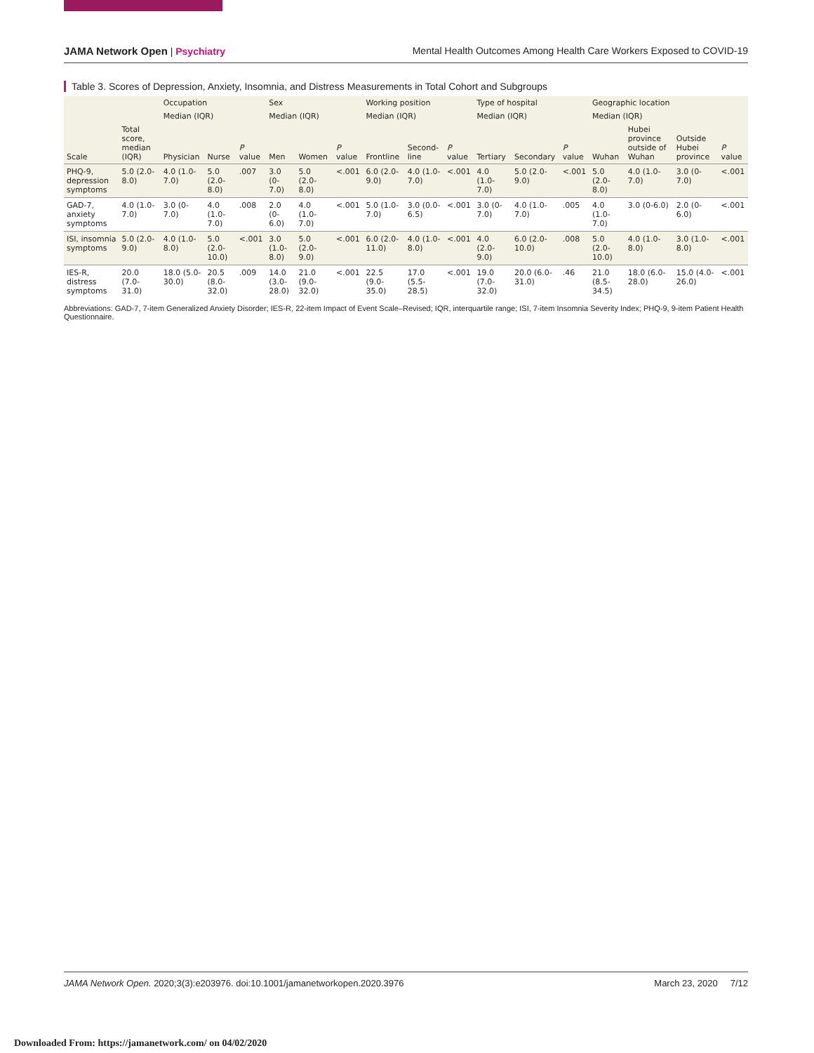JAMA Network Open | Psychiatry Mental Health Outcomes Among Health Care Workers Exposed to COVID-19
Table 3. Scores of Depression, Anxiety, Insomnia, and Distress Measurements in Total Cohort and Subgroups
| Scale | Total score, median (IQR) | Occupation | | | Sex | | | Working position | | | Type of hospital | | | Geographic location | | | |
| --- | --- | --- | --- | --- | --- | --- | --- | --- | --- | --- | --- | --- | --- | --- | --- | --- | --- |
| | | Median (IQR) | | | Median (IQR) | | | Median (IQR) | | | Median (IQR) | | | Median (IQR) | | | |
| | | Physician | Nurse | P value | Men | Women | P value | Frontline | Second-line | P value | Tertiary | Secondary | P value | Wuhan | Hubei province outside of Wuhan | Outside Hubei province | P value |
| PHQ-9, depression symptoms | 5.0 (2.0-8.0) | 4.0 (1.0-7.0) | 5.0 (2.0-8.0) | .007 | 3.0 (0-7.0) | 5.0 (2.0-8.0) | <.001 | 6.0 (2.0-9.0) | 4.0 (1.0-7.0) | <.001 | 4.0 (1.0-7.0) | 5.0 (2.0-9.0) | <.001 | 5.0 (2.0-8.0) | 4.0 (1.0-7.0) | 3.0 (0-7.0) | <.001 |
| GAD-7, anxiety symptoms | 4.0 (1.0-7.0) | 3.0 (0-7.0) | 4.0 (1.0-7.0) | .008 | 2.0 (0-6.0) | 4.0 (1.0-7.0) | <.001 | 5.0 (1.0-7.0) | 3.0 (0.0-6.5) | <.001 | 3.0 (0-7.0) | 4.0 (1.0-7.0) | .005 | 4.0 (1.0-7.0) | 3.0 (0-6.0) | 2.0 (0-6.0) | <.001 |
| ISI, insomnia symptoms | 5.0 (2.0-9.0) | 4.0 (1.0-8.0) | 5.0 (2.0-10.0) | <.001 | 3.0 (1.0-8.0) | 5.0 (2.0-9.0) | <.001 | 6.0 (2.0-11.0) | 4.0 (1.0-8.0) | <.001 | 4.0 (2.0-9.0) | 6.0 (2.0-10.0) | .008 | 5.0 (2.0-10.0) | 4.0 (1.0-8.0) | 3.0 (1.0-8.0) | <.001 |
| IES-R, distress symptoms | 20.0 (7.0-31.0) | 18.0 (5.0-30.0) | 20.5 (8.0-32.0) | .009 | 14.0 (3.0-28.0) | 21.0 (9.0-32.0) | <.001 | 22.5 (9.0-35.0) | 17.0 (5.5-28.5) | <.001 | 19.0 (7.0-32.0) | 20.0 (6.0-31.0) | .46 | 21.0 (8.5-34.5) | 18.0 (6.0-28.0) | 15.0 (4.0-26.0) | <.001 |
Abbreviations: GAD-7, 7-item Generalized Anxiety Disorder; IES-R, 22-item Impact of Event Scale–Revised; IQR, interquartile range; ISI, 7-item Insomnia Severity Index; PHQ-9, 9-item Patient Health Questionnaire.
JAMA Network Open. 2020;3(3):e203976. doi:10.1001/jamanetworkopen.2020.3976 March 23, 2020 7/12
Downloaded From: https://jamanetwork.com/ on 04/02/2020